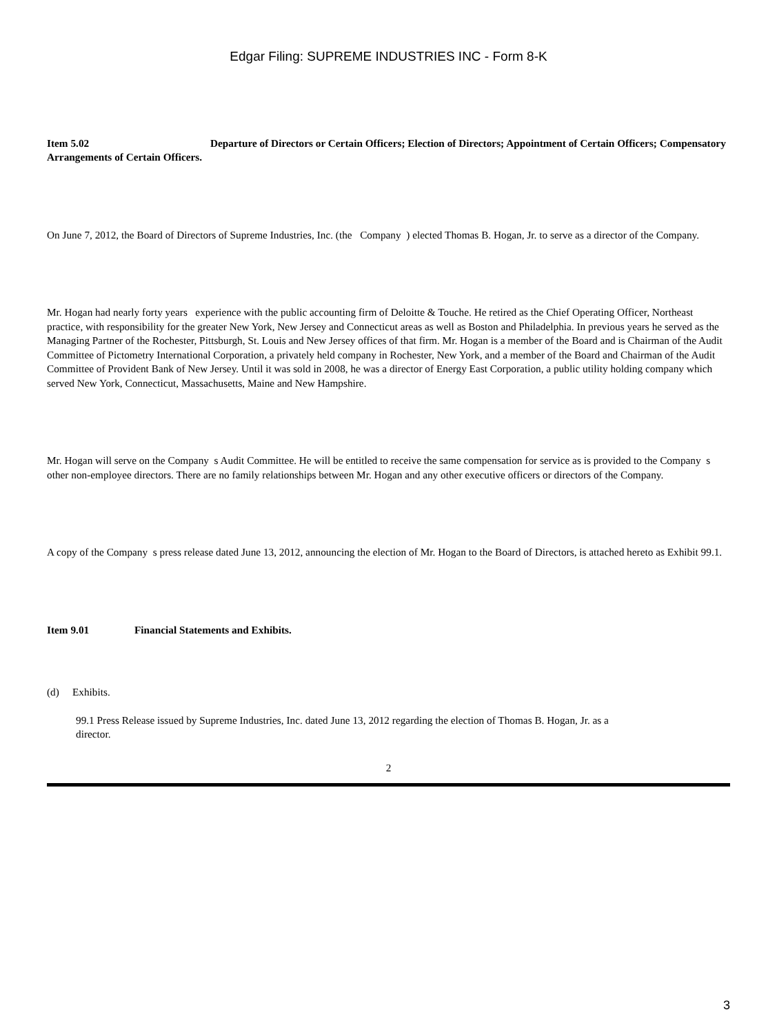Edgar Filing: SUPREME INDUSTRIES INC - Form 8-K
Item 5.02 Departure of Directors or Certain Officers; Election of Directors; Appointment of Certain Officers; Compensatory Arrangements of Certain Officers.
On June 7, 2012, the Board of Directors of Supreme Industries, Inc. (the Company ) elected Thomas B. Hogan, Jr. to serve as a director of the Company.
Mr. Hogan had nearly forty years experience with the public accounting firm of Deloitte & Touche. He retired as the Chief Operating Officer, Northeast practice, with responsibility for the greater New York, New Jersey and Connecticut areas as well as Boston and Philadelphia. In previous years he served as the Managing Partner of the Rochester, Pittsburgh, St. Louis and New Jersey offices of that firm. Mr. Hogan is a member of the Board and is Chairman of the Audit Committee of Pictometry International Corporation, a privately held company in Rochester, New York, and a member of the Board and Chairman of the Audit Committee of Provident Bank of New Jersey. Until it was sold in 2008, he was a director of Energy East Corporation, a public utility holding company which served New York, Connecticut, Massachusetts, Maine and New Hampshire.
Mr. Hogan will serve on the Company s Audit Committee. He will be entitled to receive the same compensation for service as is provided to the Company s other non-employee directors. There are no family relationships between Mr. Hogan and any other executive officers or directors of the Company.
A copy of the Company s press release dated June 13, 2012, announcing the election of Mr. Hogan to the Board of Directors, is attached hereto as Exhibit 99.1.
Item 9.01 Financial Statements and Exhibits.
(d) Exhibits.
99.1 Press Release issued by Supreme Industries, Inc. dated June 13, 2012 regarding the election of Thomas B. Hogan, Jr. as a director.
2
3